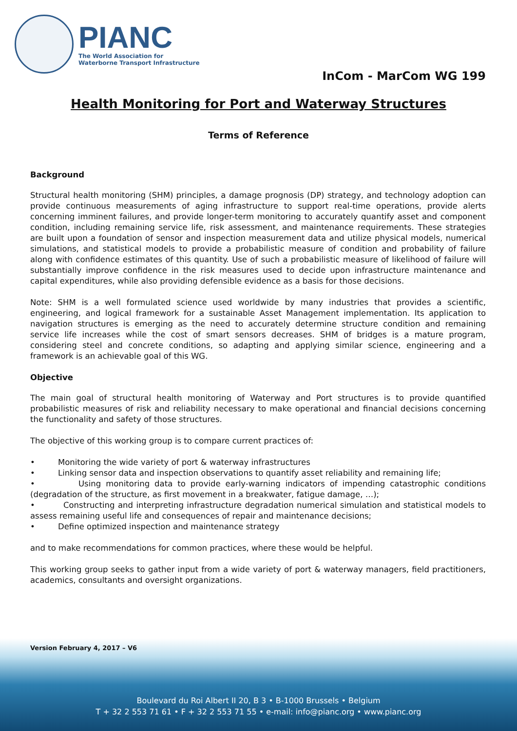PIANC
The World Association for
Waterborne Transport Infrastructure
InCom - MarCom WG 199
Health Monitoring for Port and Waterway Structures
Terms of Reference
Background
Structural health monitoring (SHM) principles, a damage prognosis (DP) strategy, and technology adoption can provide continuous measurements of aging infrastructure to support real-time operations, provide alerts concerning imminent failures, and provide longer-term monitoring to accurately quantify asset and component condition, including remaining service life, risk assessment, and maintenance requirements. These strategies are built upon a foundation of sensor and inspection measurement data and utilize physical models, numerical simulations, and statistical models to provide a probabilistic measure of condition and probability of failure along with confidence estimates of this quantity. Use of such a probabilistic measure of likelihood of failure will substantially improve confidence in the risk measures used to decide upon infrastructure maintenance and capital expenditures, while also providing defensible evidence as a basis for those decisions.
Note: SHM is a well formulated science used worldwide by many industries that provides a scientific, engineering, and logical framework for a sustainable Asset Management implementation. Its application to navigation structures is emerging as the need to accurately determine structure condition and remaining service life increases while the cost of smart sensors decreases. SHM of bridges is a mature program, considering steel and concrete conditions, so adapting and applying similar science, engineering and a framework is an achievable goal of this WG.
Objective
The main goal of structural health monitoring of Waterway and Port structures is to provide quantified probabilistic measures of risk and reliability necessary to make operational and financial decisions concerning the functionality and safety of those structures.
The objective of this working group is to compare current practices of:
• Monitoring the wide variety of port & waterway infrastructures
• Linking sensor data and inspection observations to quantify asset reliability and remaining life;
• Using monitoring data to provide early-warning indicators of impending catastrophic conditions (degradation of the structure, as first movement in a breakwater, fatigue damage, …);
• Constructing and interpreting infrastructure degradation numerical simulation and statistical models to assess remaining useful life and consequences of repair and maintenance decisions;
• Define optimized inspection and maintenance strategy
and to make recommendations for common practices, where these would be helpful.
This working group seeks to gather input from a wide variety of port & waterway managers, field practitioners, academics, consultants and oversight organizations.
Version February 4, 2017 – V6
Boulevard du Roi Albert II 20, B 3 • B-1000 Brussels • Belgium
T + 32 2 553 71 61 • F + 32 2 553 71 55 • e-mail: info@pianc.org • www.pianc.org